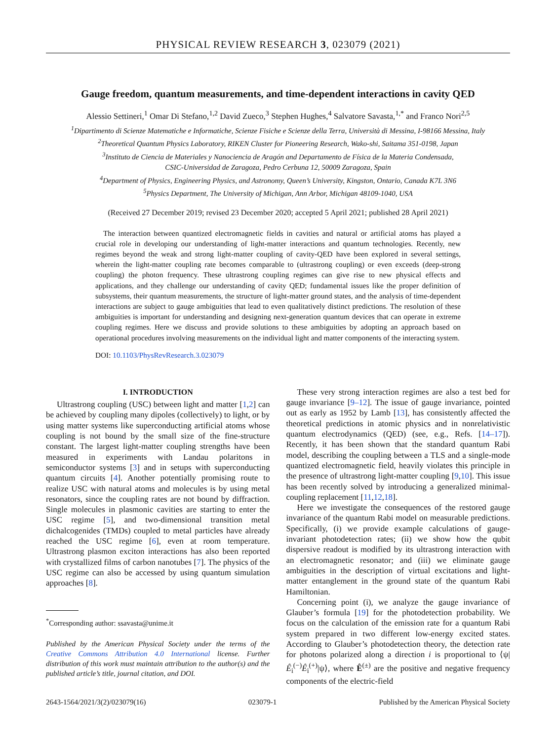PHYSICAL REVIEW RESEARCH 3, 023079 (2021)
Gauge freedom, quantum measurements, and time-dependent interactions in cavity QED
Alessio Settineri,<sup>1</sup> Omar Di Stefano,<sup>1,2</sup> David Zueco,<sup>3</sup> Stephen Hughes,<sup>4</sup> Salvatore Savasta,<sup>1,*</sup> and Franco Nori<sup>2,5</sup>
<sup>1</sup> Dipartimento di Scienze Matematiche e Informatiche, Scienze Fisiche e Scienze della Terra, Università di Messina, I-98166 Messina, Italy
<sup>2</sup> Theoretical Quantum Physics Laboratory, RIKEN Cluster for Pioneering Research, Wako-shi, Saitama 351-0198, Japan
<sup>3</sup> Instituto de Ciencia de Materiales y Nanociencia de Aragón and Departamento de Física de la Materia Condensada,
CSIC-Universidad de Zaragoza, Pedro Cerbuna 12, 50009 Zaragoza, Spain
<sup>4</sup> Department of Physics, Engineering Physics, and Astronomy, Queen’s University, Kingston, Ontario, Canada K7L 3N6
<sup>5</sup> Physics Department, The University of Michigan, Ann Arbor, Michigan 48109-1040, USA
(Received 27 December 2019; revised 23 December 2020; accepted 5 April 2021; published 28 April 2021)
The interaction between quantized electromagnetic fields in cavities and natural or artificial atoms has played a crucial role in developing our understanding of light-matter interactions and quantum technologies. Recently, new regimes beyond the weak and strong light-matter coupling of cavity-QED have been explored in several settings, wherein the light-matter coupling rate becomes comparable to (ultrastrong coupling) or even exceeds (deep-strong coupling) the photon frequency. These ultrastrong coupling regimes can give rise to new physical effects and applications, and they challenge our understanding of cavity QED; fundamental issues like the proper definition of subsystems, their quantum measurements, the structure of light-matter ground states, and the analysis of time-dependent interactions are subject to gauge ambiguities that lead to even qualitatively distinct predictions. The resolution of these ambiguities is important for understanding and designing next-generation quantum devices that can operate in extreme coupling regimes. Here we discuss and provide solutions to these ambiguities by adopting an approach based on operational procedures involving measurements on the individual light and matter components of the interacting system.
DOI: 10.1103/PhysRevResearch.3.023079
I. INTRODUCTION
Ultrastrong coupling (USC) between light and matter [1,2] can be achieved by coupling many dipoles (collectively) to light, or by using matter systems like superconducting artificial atoms whose coupling is not bound by the small size of the fine-structure constant. The largest light-matter coupling strengths have been measured in experiments with Landau polaritons in semiconductor systems [3] and in setups with superconducting quantum circuits [4]. Another potentially promising route to realize USC with natural atoms and molecules is by using metal resonators, since the coupling rates are not bound by diffraction. Single molecules in plasmonic cavities are starting to enter the USC regime [5], and two-dimensional transition metal dichalcogenides (TMDs) coupled to metal particles have already reached the USC regime [6], even at room temperature. Ultrastrong plasmon exciton interactions has also been reported with crystallized films of carbon nanotubes [7]. The physics of the USC regime can also be accessed by using quantum simulation approaches [8].
<sup>*</sup> Corresponding author: ssavasta@unime.it
Published by the American Physical Society under the terms of the Creative Commons Attribution 4.0 International license. Further distribution of this work must maintain attribution to the author(s) and the published article’s title, journal citation, and DOI.
These very strong interaction regimes are also a test bed for gauge invariance [9–12]. The issue of gauge invariance, pointed out as early as 1952 by Lamb [13], has consistently affected the theoretical predictions in atomic physics and in nonrelativistic quantum electrodynamics (QED) (see, e.g., Refs. [14–17]). Recently, it has been shown that the standard quantum Rabi model, describing the coupling between a TLS and a single-mode quantized electromagnetic field, heavily violates this principle in the presence of ultrastrong light-matter coupling [9,10]. This issue has been recently solved by introducing a generalized minimal-coupling replacement [11,12,18].
Here we investigate the consequences of the restored gauge invariance of the quantum Rabi model on measurable predictions. Specifically, (i) we provide example calculations of gauge-invariant photodetection rates; (ii) we show how the qubit dispersive readout is modified by its ultrastrong interaction with an electromagnetic resonator; and (iii) we eliminate gauge ambiguities in the description of virtual excitations and light-matter entanglement in the ground state of the quantum Rabi Hamiltonian.
Concerning point (i), we analyze the gauge invariance of Glauber’s formula [19] for the photodetection probability. We focus on the calculation of the emission rate for a quantum Rabi system prepared in two different low-energy excited states. According to Glauber’s photodetection theory, the detection rate for photons polarized along a direction i is proportional to ⟨ψ|Ê<sub>i</sub><sup>(−)</sup>Ê<sub>i</sub><sup>(+)</sup>|ψ⟩, where Ê<sup>(±)</sup> are the positive and negative frequency components of the electric-field
2643-1564/2021/3(2)/023079(16) 023079-1 Published by the American Physical Society